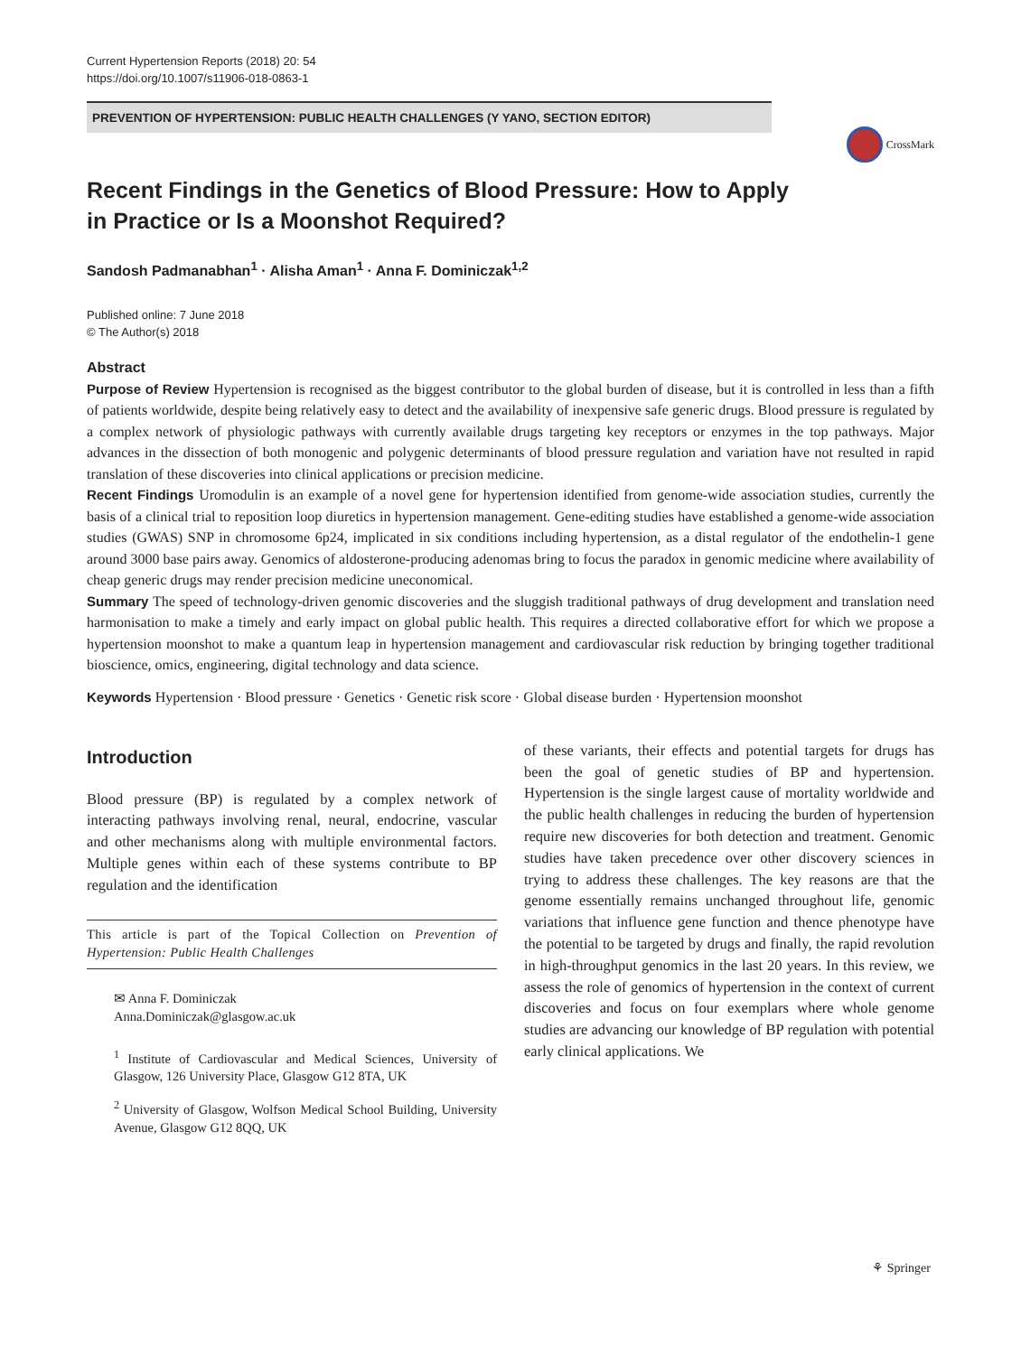Current Hypertension Reports (2018) 20: 54
https://doi.org/10.1007/s11906-018-0863-1
PREVENTION OF HYPERTENSION: PUBLIC HEALTH CHALLENGES (Y YANO, SECTION EDITOR)
CrossMark
Recent Findings in the Genetics of Blood Pressure: How to Apply in Practice or Is a Moonshot Required?
Sandosh Padmanabhan<sup>1</sup> · Alisha Aman<sup>1</sup> · Anna F. Dominiczak<sup>1,2</sup>
Published online: 7 June 2018
© The Author(s) 2018
Abstract
Purpose of Review Hypertension is recognised as the biggest contributor to the global burden of disease, but it is controlled in less than a fifth of patients worldwide, despite being relatively easy to detect and the availability of inexpensive safe generic drugs. Blood pressure is regulated by a complex network of physiologic pathways with currently available drugs targeting key receptors or enzymes in the top pathways. Major advances in the dissection of both monogenic and polygenic determinants of blood pressure regulation and variation have not resulted in rapid translation of these discoveries into clinical applications or precision medicine.
Recent Findings Uromodulin is an example of a novel gene for hypertension identified from genome-wide association studies, currently the basis of a clinical trial to reposition loop diuretics in hypertension management. Gene-editing studies have established a genome-wide association studies (GWAS) SNP in chromosome 6p24, implicated in six conditions including hypertension, as a distal regulator of the endothelin-1 gene around 3000 base pairs away. Genomics of aldosterone-producing adenomas bring to focus the paradox in genomic medicine where availability of cheap generic drugs may render precision medicine uneconomical.
Summary The speed of technology-driven genomic discoveries and the sluggish traditional pathways of drug development and translation need harmonisation to make a timely and early impact on global public health. This requires a directed collaborative effort for which we propose a hypertension moonshot to make a quantum leap in hypertension management and cardiovascular risk reduction by bringing together traditional bioscience, omics, engineering, digital technology and data science.
Keywords Hypertension · Blood pressure · Genetics · Genetic risk score · Global disease burden · Hypertension moonshot
Introduction
Blood pressure (BP) is regulated by a complex network of interacting pathways involving renal, neural, endocrine, vascular and other mechanisms along with multiple environmental factors. Multiple genes within each of these systems contribute to BP regulation and the identification
This article is part of the Topical Collection on Prevention of Hypertension: Public Health Challenges
✉ Anna F. Dominiczak
Anna.Dominiczak@glasgow.ac.uk
<sup>1</sup> Institute of Cardiovascular and Medical Sciences, University of Glasgow, 126 University Place, Glasgow G12 8TA, UK
<sup>2</sup> University of Glasgow, Wolfson Medical School Building, University Avenue, Glasgow G12 8QQ, UK
of these variants, their effects and potential targets for drugs has been the goal of genetic studies of BP and hypertension. Hypertension is the single largest cause of mortality worldwide and the public health challenges in reducing the burden of hypertension require new discoveries for both detection and treatment. Genomic studies have taken precedence over other discovery sciences in trying to address these challenges. The key reasons are that the genome essentially remains unchanged throughout life, genomic variations that influence gene function and thence phenotype have the potential to be targeted by drugs and finally, the rapid revolution in high-throughput genomics in the last 20 years. In this review, we assess the role of genomics of hypertension in the context of current discoveries and focus on four exemplars where whole genome studies are advancing our knowledge of BP regulation with potential early clinical applications. We
⚘ Springer